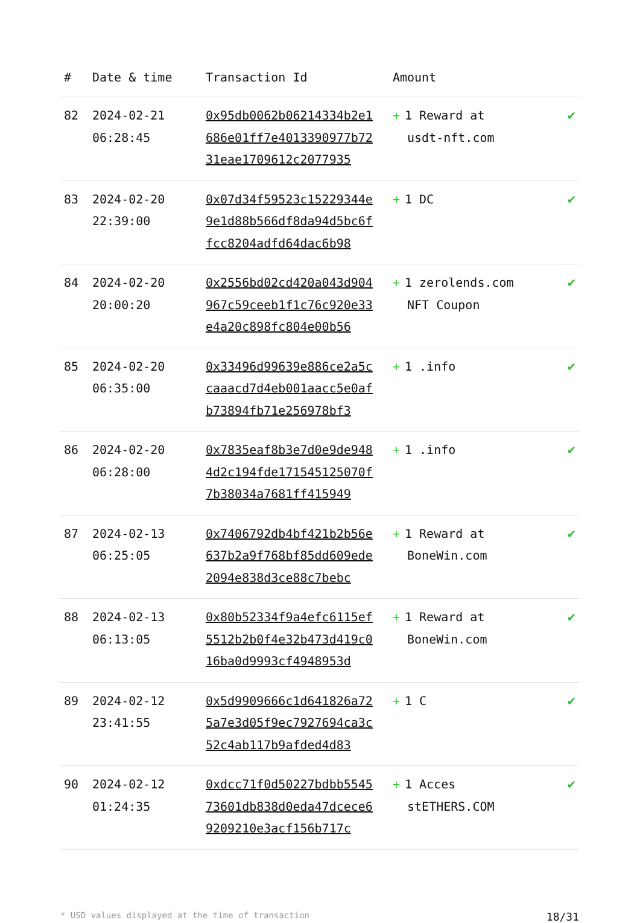| # | Date & time | Transaction Id | Amount | |
| --- | --- | --- | --- | --- |
| 82 | 2024-02-21 06:28:45 | 0x95db0062b06214334b2e1686e01ff7e4013390977b7231eae1709612c2077935 | + 1 Reward at usdt-nft.com | ✔ |
| 83 | 2024-02-20 22:39:00 | 0x07d34f59523c15229344e9e1d88b566df8da94d5bc6ffcc8204adfd64dac6b98 | + 1 DC | ✔ |
| 84 | 2024-02-20 20:00:20 | 0x2556bd02cd420a043d904967c59ceeb1f1c76c920e33e4a20c898fc804e00b56 | + 1 zerolends.com NFT Coupon | ✔ |
| 85 | 2024-02-20 06:35:00 | 0x33496d99639e886ce2a5ccaaacd7d4eb001aacc5e0afb73894fb71e256978bf3 | + 1 .info | ✔ |
| 86 | 2024-02-20 06:28:00 | 0x7835eaf8b3e7d0e9de9484d2c194fde171545125070f7b38034a7681ff415949 | + 1 .info | ✔ |
| 87 | 2024-02-13 06:25:05 | 0x7406792db4bf421b2b56e637b2a9f768bf85dd609ede2094e838d3ce88c7bebc | + 1 Reward at BoneWin.com | ✔ |
| 88 | 2024-02-13 06:13:05 | 0x80b52334f9a4efc6115ef5512b2b0f4e32b473d419c016ba0d9993cf4948953d | + 1 Reward at BoneWin.com | ✔ |
| 89 | 2024-02-12 23:41:55 | 0x5d9909666c1d641826a725a7e3d05f9ec7927694ca3c52c4ab117b9afded4d83 | + 1 C | ✔ |
| 90 | 2024-02-12 01:24:35 | 0xdcc71f0d50227bdbb554573601db838d0eda47dcece69209210e3acf156b717c | + 1 Acces stETHERS.COM | ✔ |
* USD values displayed at the time of transaction 18/31